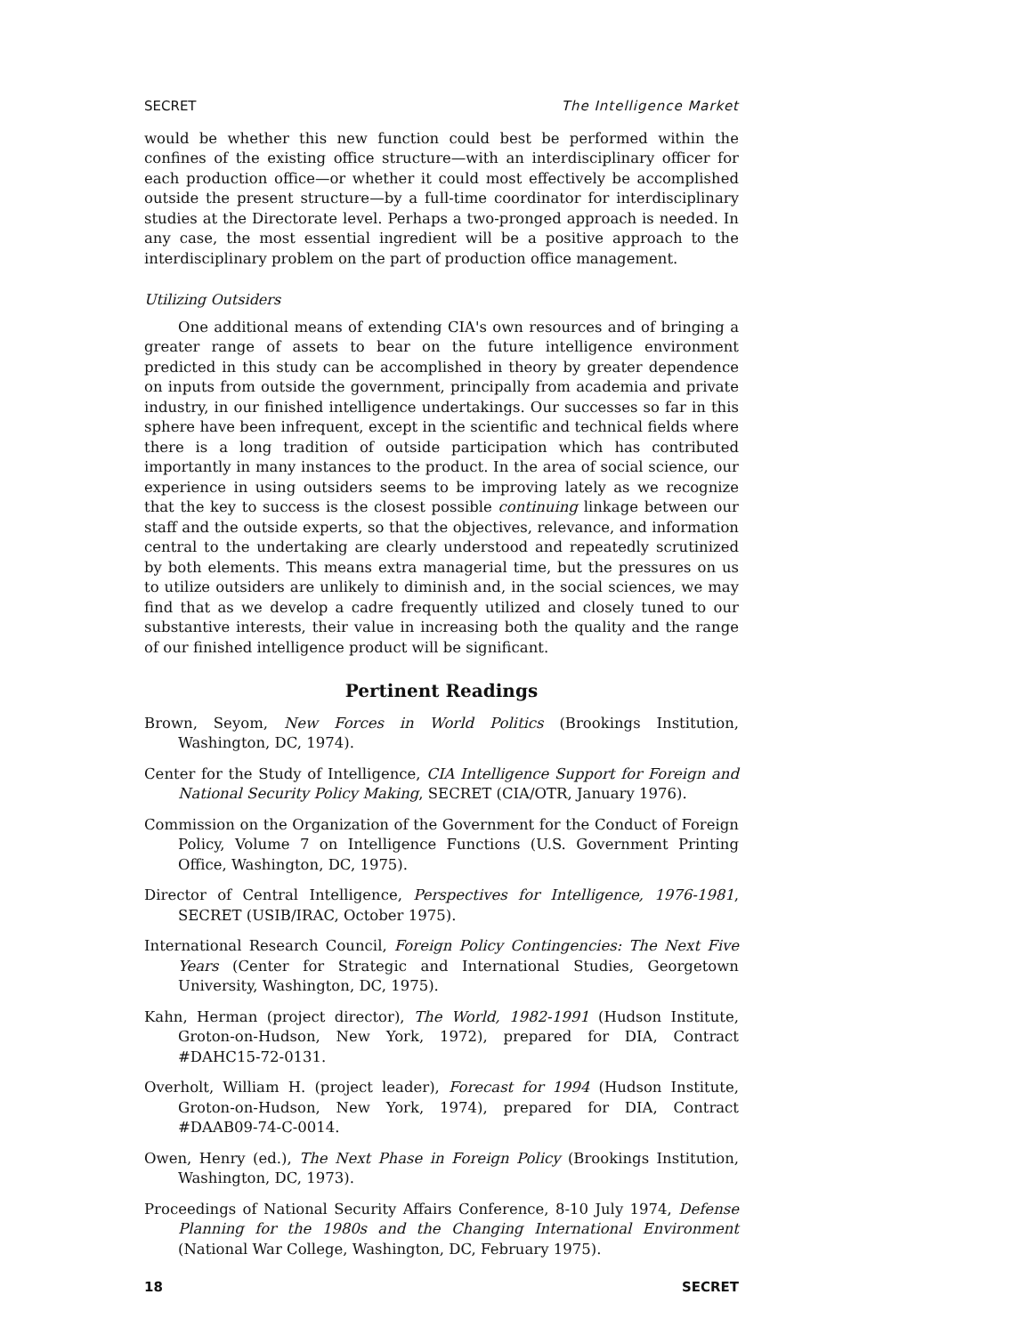SECRET The Intelligence Market
would be whether this new function could best be performed within the confines of the existing office structure—with an interdisciplinary officer for each production office—or whether it could most effectively be accomplished outside the present structure—by a full-time coordinator for interdisciplinary studies at the Directorate level. Perhaps a two-pronged approach is needed. In any case, the most essential ingredient will be a positive approach to the interdisciplinary problem on the part of production office management.
Utilizing Outsiders
One additional means of extending CIA's own resources and of bringing a greater range of assets to bear on the future intelligence environment predicted in this study can be accomplished in theory by greater dependence on inputs from outside the government, principally from academia and private industry, in our finished intelligence undertakings. Our successes so far in this sphere have been infrequent, except in the scientific and technical fields where there is a long tradition of outside participation which has contributed importantly in many instances to the product. In the area of social science, our experience in using outsiders seems to be improving lately as we recognize that the key to success is the closest possible continuing linkage between our staff and the outside experts, so that the objectives, relevance, and information central to the undertaking are clearly understood and repeatedly scrutinized by both elements. This means extra managerial time, but the pressures on us to utilize outsiders are unlikely to diminish and, in the social sciences, we may find that as we develop a cadre frequently utilized and closely tuned to our substantive interests, their value in increasing both the quality and the range of our finished intelligence product will be significant.
Pertinent Readings
Brown, Seyom, New Forces in World Politics (Brookings Institution, Washington, DC, 1974).
Center for the Study of Intelligence, CIA Intelligence Support for Foreign and National Security Policy Making, SECRET (CIA/OTR, January 1976).
Commission on the Organization of the Government for the Conduct of Foreign Policy, Volume 7 on Intelligence Functions (U.S. Government Printing Office, Washington, DC, 1975).
Director of Central Intelligence, Perspectives for Intelligence, 1976-1981, SECRET (USIB/IRAC, October 1975).
International Research Council, Foreign Policy Contingencies: The Next Five Years (Center for Strategic and International Studies, Georgetown University, Washington, DC, 1975).
Kahn, Herman (project director), The World, 1982-1991 (Hudson Institute, Groton-on-Hudson, New York, 1972), prepared for DIA, Contract #DAHC15-72-0131.
Overholt, William H. (project leader), Forecast for 1994 (Hudson Institute, Groton-on-Hudson, New York, 1974), prepared for DIA, Contract #DAAB09-74-C-0014.
Owen, Henry (ed.), The Next Phase in Foreign Policy (Brookings Institution, Washington, DC, 1973).
Proceedings of National Security Affairs Conference, 8-10 July 1974, Defense Planning for the 1980s and the Changing International Environment (National War College, Washington, DC, February 1975).
18 SECRET